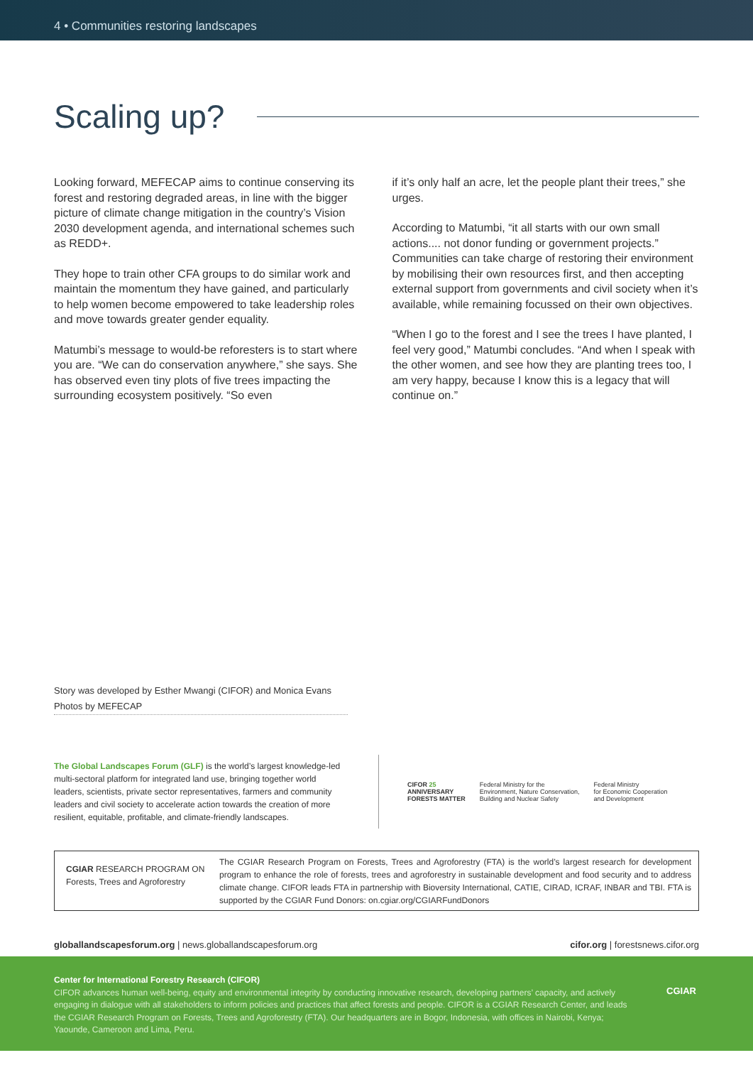4 • Communities restoring landscapes
Scaling up?
Looking forward, MEFECAP aims to continue conserving its forest and restoring degraded areas, in line with the bigger picture of climate change mitigation in the country’s Vision 2030 development agenda, and international schemes such as REDD+.
They hope to train other CFA groups to do similar work and maintain the momentum they have gained, and particularly to help women become empowered to take leadership roles and move towards greater gender equality.
Matumbi’s message to would-be reforesters is to start where you are. “We can do conservation anywhere,” she says. She has observed even tiny plots of five trees impacting the surrounding ecosystem positively. “So even
if it’s only half an acre, let the people plant their trees,” she urges.
According to Matumbi, “it all starts with our own small actions.... not donor funding or government projects.” Communities can take charge of restoring their environment by mobilising their own resources first, and then accepting external support from governments and civil society when it’s available, while remaining focussed on their own objectives.
“When I go to the forest and I see the trees I have planted, I feel very good,” Matumbi concludes. “And when I speak with the other women, and see how they are planting trees too, I am very happy, because I know this is a legacy that will continue on.”
Story was developed by Esther Mwangi (CIFOR) and Monica Evans
Photos by MEFECAP
The Global Landscapes Forum (GLF) is the world’s largest knowledge-led multi-sectoral platform for integrated land use, bringing together world leaders, scientists, private sector representatives, farmers and community leaders and civil society to accelerate action towards the creation of more resilient, equitable, profitable, and climate-friendly landscapes.
CIFOR 25
ANNIVERSARY
FORESTS MATTER
Federal Ministry for the
Environment, Nature Conservation,
Building and Nuclear Safety
Federal Ministry
for Economic Cooperation
and Development
CGIAR RESEARCH PROGRAM ON
Forests, Trees and Agroforestry
The CGIAR Research Program on Forests, Trees and Agroforestry (FTA) is the world’s largest research for development program to enhance the role of forests, trees and agroforestry in sustainable development and food security and to address climate change. CIFOR leads FTA in partnership with Bioversity International, CATIE, CIRAD, ICRAF, INBAR and TBI. FTA is supported by the CGIAR Fund Donors: on.cgiar.org/CGIARFundDonors
globallandscapesforum.org | news.globallandscapesforum.org cifor.org | forestsnews.cifor.org
Center for International Forestry Research (CIFOR)
CIFOR advances human well-being, equity and environmental integrity by conducting innovative research, developing partners’ capacity, and actively engaging in dialogue with all stakeholders to inform policies and practices that affect forests and people. CIFOR is a CGIAR Research Center, and leads the CGIAR Research Program on Forests, Trees and Agroforestry (FTA). Our headquarters are in Bogor, Indonesia, with offices in Nairobi, Kenya; Yaounde, Cameroon and Lima, Peru.
CGIAR